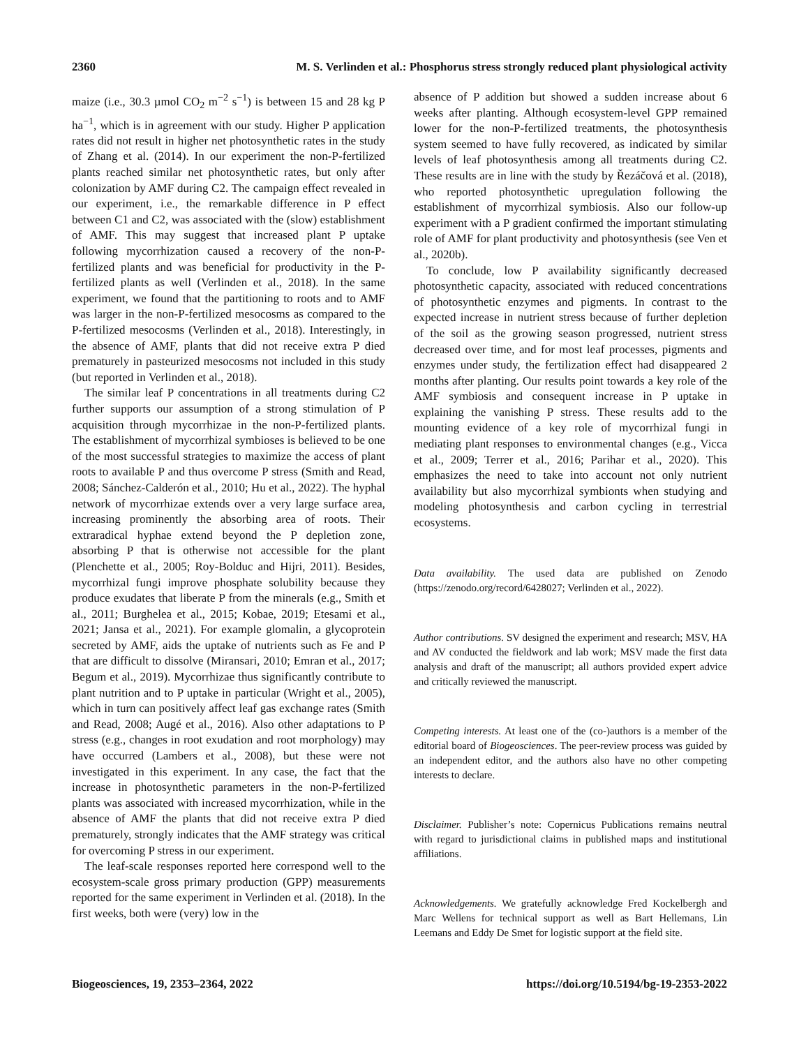2360 M. S. Verlinden et al.: Phosphorus stress strongly reduced plant physiological activity
maize (i.e., 30.3 µmol CO<sub>2</sub> m<sup>−2</sup> s<sup>−1</sup>) is between 15 and 28 kg P ha<sup>−1</sup>, which is in agreement with our study. Higher P application rates did not result in higher net photosynthetic rates in the study of Zhang et al. (2014). In our experiment the non-P-fertilized plants reached similar net photosynthetic rates, but only after colonization by AMF during C2. The campaign effect revealed in our experiment, i.e., the remarkable difference in P effect between C1 and C2, was associated with the (slow) establishment of AMF. This may suggest that increased plant P uptake following mycorrhization caused a recovery of the non-P-fertilized plants and was beneficial for productivity in the P-fertilized plants as well (Verlinden et al., 2018). In the same experiment, we found that the partitioning to roots and to AMF was larger in the non-P-fertilized mesocosms as compared to the P-fertilized mesocosms (Verlinden et al., 2018). Interestingly, in the absence of AMF, plants that did not receive extra P died prematurely in pasteurized mesocosms not included in this study (but reported in Verlinden et al., 2018).
The similar leaf P concentrations in all treatments during C2 further supports our assumption of a strong stimulation of P acquisition through mycorrhizae in the non-P-fertilized plants. The establishment of mycorrhizal symbioses is believed to be one of the most successful strategies to maximize the access of plant roots to available P and thus overcome P stress (Smith and Read, 2008; Sánchez-Calderón et al., 2010; Hu et al., 2022). The hyphal network of mycorrhizae extends over a very large surface area, increasing prominently the absorbing area of roots. Their extraradical hyphae extend beyond the P depletion zone, absorbing P that is otherwise not accessible for the plant (Plenchette et al., 2005; Roy-Bolduc and Hijri, 2011). Besides, mycorrhizal fungi improve phosphate solubility because they produce exudates that liberate P from the minerals (e.g., Smith et al., 2011; Burghelea et al., 2015; Kobae, 2019; Etesami et al., 2021; Jansa et al., 2021). For example glomalin, a glycoprotein secreted by AMF, aids the uptake of nutrients such as Fe and P that are difficult to dissolve (Miransari, 2010; Emran et al., 2017; Begum et al., 2019). Mycorrhizae thus significantly contribute to plant nutrition and to P uptake in particular (Wright et al., 2005), which in turn can positively affect leaf gas exchange rates (Smith and Read, 2008; Augé et al., 2016). Also other adaptations to P stress (e.g., changes in root exudation and root morphology) may have occurred (Lambers et al., 2008), but these were not investigated in this experiment. In any case, the fact that the increase in photosynthetic parameters in the non-P-fertilized plants was associated with increased mycorrhization, while in the absence of AMF the plants that did not receive extra P died prematurely, strongly indicates that the AMF strategy was critical for overcoming P stress in our experiment.
The leaf-scale responses reported here correspond well to the ecosystem-scale gross primary production (GPP) measurements reported for the same experiment in Verlinden et al. (2018). In the first weeks, both were (very) low in the
absence of P addition but showed a sudden increase about 6 weeks after planting. Although ecosystem-level GPP remained lower for the non-P-fertilized treatments, the photosynthesis system seemed to have fully recovered, as indicated by similar levels of leaf photosynthesis among all treatments during C2. These results are in line with the study by Řezáčová et al. (2018), who reported photosynthetic upregulation following the establishment of mycorrhizal symbiosis. Also our follow-up experiment with a P gradient confirmed the important stimulating role of AMF for plant productivity and photosynthesis (see Ven et al., 2020b).
To conclude, low P availability significantly decreased photosynthetic capacity, associated with reduced concentrations of photosynthetic enzymes and pigments. In contrast to the expected increase in nutrient stress because of further depletion of the soil as the growing season progressed, nutrient stress decreased over time, and for most leaf processes, pigments and enzymes under study, the fertilization effect had disappeared 2 months after planting. Our results point towards a key role of the AMF symbiosis and consequent increase in P uptake in explaining the vanishing P stress. These results add to the mounting evidence of a key role of mycorrhizal fungi in mediating plant responses to environmental changes (e.g., Vicca et al., 2009; Terrer et al., 2016; Parihar et al., 2020). This emphasizes the need to take into account not only nutrient availability but also mycorrhizal symbionts when studying and modeling photosynthesis and carbon cycling in terrestrial ecosystems.
Data availability. The used data are published on Zenodo (https://zenodo.org/record/6428027; Verlinden et al., 2022).
Author contributions. SV designed the experiment and research; MSV, HA and AV conducted the fieldwork and lab work; MSV made the first data analysis and draft of the manuscript; all authors provided expert advice and critically reviewed the manuscript.
Competing interests. At least one of the (co-)authors is a member of the editorial board of Biogeosciences. The peer-review process was guided by an independent editor, and the authors also have no other competing interests to declare.
Disclaimer. Publisher’s note: Copernicus Publications remains neutral with regard to jurisdictional claims in published maps and institutional affiliations.
Acknowledgements. We gratefully acknowledge Fred Kockelbergh and Marc Wellens for technical support as well as Bart Hellemans, Lin Leemans and Eddy De Smet for logistic support at the field site.
Biogeosciences, 19, 2353–2364, 2022 https://doi.org/10.5194/bg-19-2353-2022